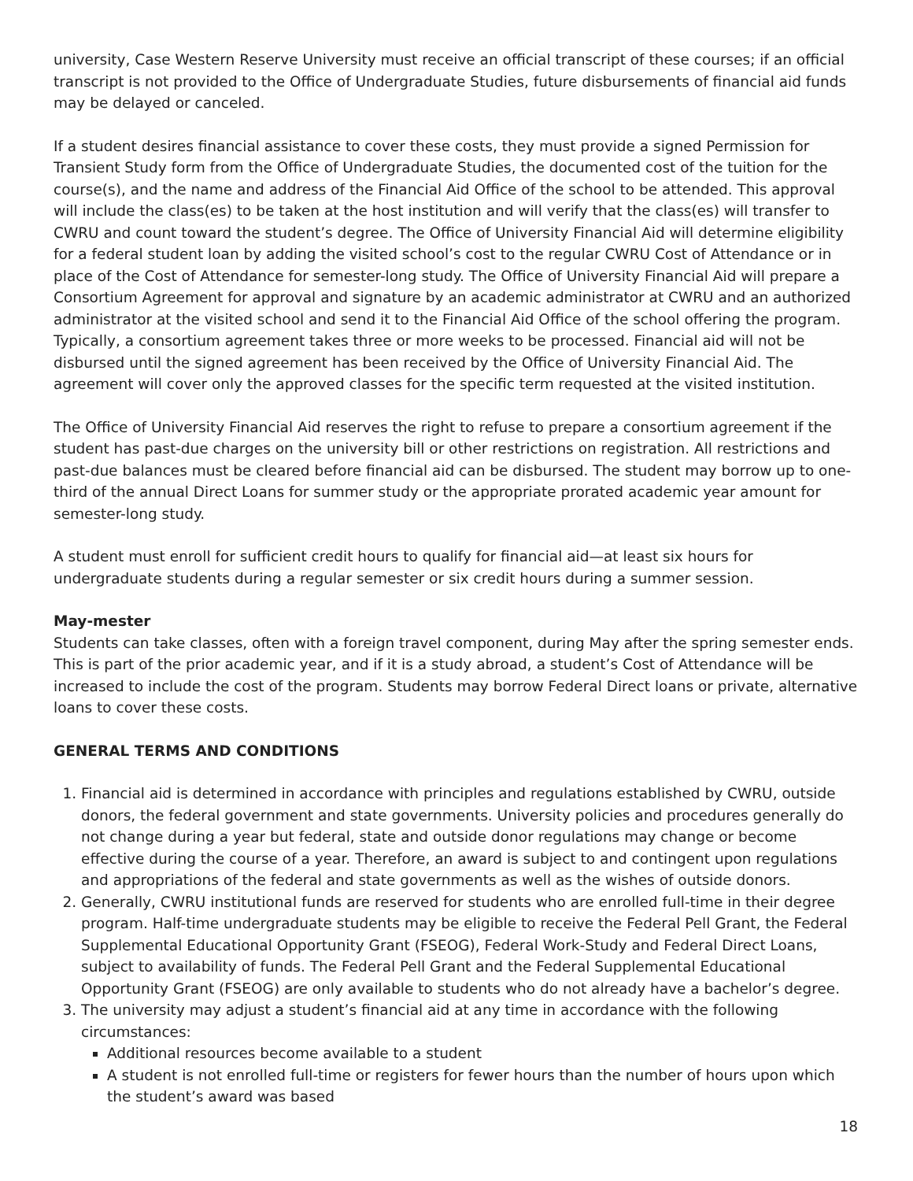university, Case Western Reserve University must receive an official transcript of these courses; if an official transcript is not provided to the Office of Undergraduate Studies, future disbursements of financial aid funds may be delayed or canceled.
If a student desires financial assistance to cover these costs, they must provide a signed Permission for Transient Study form from the Office of Undergraduate Studies, the documented cost of the tuition for the course(s), and the name and address of the Financial Aid Office of the school to be attended. This approval will include the class(es) to be taken at the host institution and will verify that the class(es) will transfer to CWRU and count toward the student’s degree. The Office of University Financial Aid will determine eligibility for a federal student loan by adding the visited school’s cost to the regular CWRU Cost of Attendance or in place of the Cost of Attendance for semester-long study. The Office of University Financial Aid will prepare a Consortium Agreement for approval and signature by an academic administrator at CWRU and an authorized administrator at the visited school and send it to the Financial Aid Office of the school offering the program. Typically, a consortium agreement takes three or more weeks to be processed. Financial aid will not be disbursed until the signed agreement has been received by the Office of University Financial Aid. The agreement will cover only the approved classes for the specific term requested at the visited institution.
The Office of University Financial Aid reserves the right to refuse to prepare a consortium agreement if the student has past-due charges on the university bill or other restrictions on registration. All restrictions and past-due balances must be cleared before financial aid can be disbursed. The student may borrow up to one-third of the annual Direct Loans for summer study or the appropriate prorated academic year amount for semester-long study.
A student must enroll for sufficient credit hours to qualify for financial aid—at least six hours for undergraduate students during a regular semester or six credit hours during a summer session.
May-mester
Students can take classes, often with a foreign travel component, during May after the spring semester ends. This is part of the prior academic year, and if it is a study abroad, a student’s Cost of Attendance will be increased to include the cost of the program. Students may borrow Federal Direct loans or private, alternative loans to cover these costs.
GENERAL TERMS AND CONDITIONS
1. Financial aid is determined in accordance with principles and regulations established by CWRU, outside donors, the federal government and state governments. University policies and procedures generally do not change during a year but federal, state and outside donor regulations may change or become effective during the course of a year. Therefore, an award is subject to and contingent upon regulations and appropriations of the federal and state governments as well as the wishes of outside donors.
2. Generally, CWRU institutional funds are reserved for students who are enrolled full-time in their degree program. Half-time undergraduate students may be eligible to receive the Federal Pell Grant, the Federal Supplemental Educational Opportunity Grant (FSEOG), Federal Work-Study and Federal Direct Loans, subject to availability of funds. The Federal Pell Grant and the Federal Supplemental Educational Opportunity Grant (FSEOG) are only available to students who do not already have a bachelor’s degree.
3. The university may adjust a student’s financial aid at any time in accordance with the following circumstances:
Additional resources become available to a student
A student is not enrolled full-time or registers for fewer hours than the number of hours upon which the student’s award was based
18